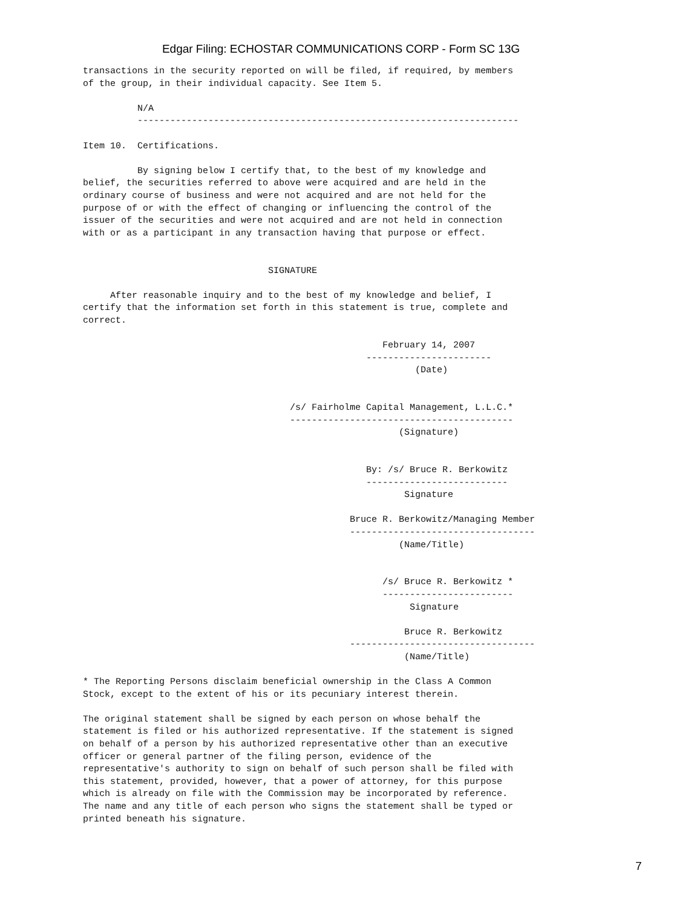Edgar Filing: ECHOSTAR COMMUNICATIONS CORP - Form SC 13G
transactions in the security reported on will be filed, if required, by members
of the group, in their individual capacity. See Item 5.

          N/A
          ----------------------------------------------------------------------

Item 10.  Certifications.

          By signing below I certify that, to the best of my knowledge and
belief, the securities referred to above were acquired and are held in the
ordinary course of business and were not acquired and are not held for the
purpose of or with the effect of changing or influencing the control of the
issuer of the securities and were not acquired and are not held in connection
with or as a participant in any transaction having that purpose or effect.


                                  SIGNATURE

     After reasonable inquiry and to the best of my knowledge and belief, I
certify that the information set forth in this statement is true, complete and
correct.

                                                       February 14, 2007
                                                    -----------------------
                                                             (Date)


                                      /s/ Fairholme Capital Management, L.L.C.*
                                      -----------------------------------------
                                                          (Signature)


                                                    By: /s/ Bruce R. Berkowitz
                                                    --------------------------
                                                           Signature

                                                 Bruce R. Berkowitz/Managing Member
                                                 ----------------------------------
                                                          (Name/Title)


                                                       /s/ Bruce R. Berkowitz *
                                                       ------------------------
                                                            Signature

                                                           Bruce R. Berkowitz
                                                 ----------------------------------
                                                           (Name/Title)

* The Reporting Persons disclaim beneficial ownership in the Class A Common
Stock, except to the extent of his or its pecuniary interest therein.

The original statement shall be signed by each person on whose behalf the
statement is filed or his authorized representative. If the statement is signed
on behalf of a person by his authorized representative other than an executive
officer or general partner of the filing person, evidence of the
representative's authority to sign on behalf of such person shall be filed with
this statement, provided, however, that a power of attorney, for this purpose
which is already on file with the Commission may be incorporated by reference.
The name and any title of each person who signs the statement shall be typed or
printed beneath his signature.
7